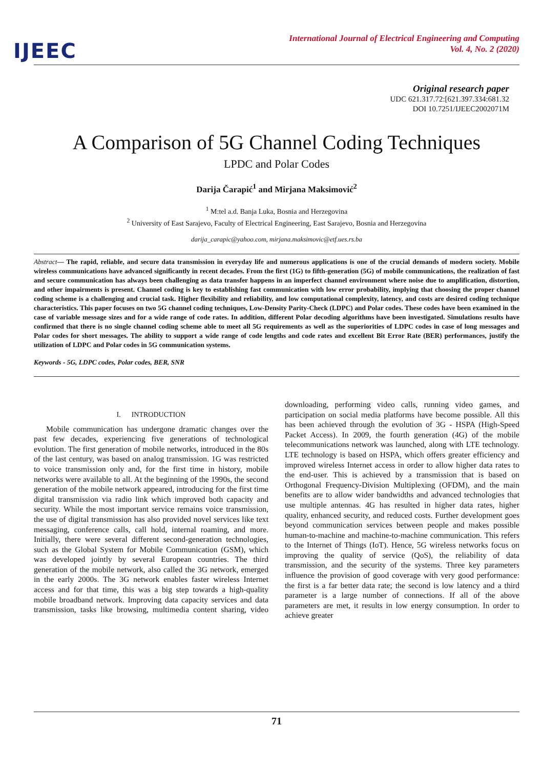IJEEC
International Journal of Electrical Engineering and Computing
Vol. 4, No. 2 (2020)
Original research paper
UDC 621.317.72:[621.397.334:681.32
DOI 10.7251/IJEEC2002071M
A Comparison of 5G Channel Coding Techniques
LPDC and Polar Codes
Darija Čarapić<sup>1</sup> and Mirjana Maksimović<sup>2</sup>
<sup>1</sup> M:tel a.d. Banja Luka, Bosnia and Herzegovina
<sup>2</sup> University of East Sarajevo, Faculty of Electrical Engineering, East Sarajevo, Bosnia and Herzegovina
darija_carapic@yahoo.com, mirjana.maksimovic@etf.ues.rs.ba
Abstract— The rapid, reliable, and secure data transmission in everyday life and numerous applications is one of the crucial demands of modern society. Mobile wireless communications have advanced significantly in recent decades. From the first (1G) to fifth-generation (5G) of mobile communications, the realization of fast and secure communication has always been challenging as data transfer happens in an imperfect channel environment where noise due to amplification, distortion, and other impairments is present. Channel coding is key to establishing fast communication with low error probability, implying that choosing the proper channel coding scheme is a challenging and crucial task. Higher flexibility and reliability, and low computational complexity, latency, and costs are desired coding technique characteristics. This paper focuses on two 5G channel coding techniques, Low-Density Parity-Check (LDPC) and Polar codes. These codes have been examined in the case of variable message sizes and for a wide range of code rates. In addition, different Polar decoding algorithms have been investigated. Simulations results have confirmed that there is no single channel coding scheme able to meet all 5G requirements as well as the superiorities of LDPC codes in case of long messages and Polar codes for short messages. The ability to support a wide range of code lengths and code rates and excellent Bit Error Rate (BER) performances, justify the utilization of LDPC and Polar codes in 5G communication systems.
Keywords - 5G, LDPC codes, Polar codes, BER, SNR
I. INTRODUCTION
Mobile communication has undergone dramatic changes over the past few decades, experiencing five generations of technological evolution. The first generation of mobile networks, introduced in the 80s of the last century, was based on analog transmission. 1G was restricted to voice transmission only and, for the first time in history, mobile networks were available to all. At the beginning of the 1990s, the second generation of the mobile network appeared, introducing for the first time digital transmission via radio link which improved both capacity and security. While the most important service remains voice transmission, the use of digital transmission has also provided novel services like text messaging, conference calls, call hold, internal roaming, and more. Initially, there were several different second-generation technologies, such as the Global System for Mobile Communication (GSM), which was developed jointly by several European countries. The third generation of the mobile network, also called the 3G network, emerged in the early 2000s. The 3G network enables faster wireless Internet access and for that time, this was a big step towards a high-quality mobile broadband network. Improving data capacity services and data transmission, tasks like browsing, multimedia content sharing, video downloading, performing video calls, running video games, and participation on social media platforms have become possible. All this has been achieved through the evolution of 3G - HSPA (High-Speed Packet Access). In 2009, the fourth generation (4G) of the mobile telecommunications network was launched, along with LTE technology. LTE technology is based on HSPA, which offers greater efficiency and improved wireless Internet access in order to allow higher data rates to the end-user. This is achieved by a transmission that is based on Orthogonal Frequency-Division Multiplexing (OFDM), and the main benefits are to allow wider bandwidths and advanced technologies that use multiple antennas. 4G has resulted in higher data rates, higher quality, enhanced security, and reduced costs. Further development goes beyond communication services between people and makes possible human-to-machine and machine-to-machine communication. This refers to the Internet of Things (IoT). Hence, 5G wireless networks focus on improving the quality of service (QoS), the reliability of data transmission, and the security of the systems. Three key parameters influence the provision of good coverage with very good performance: the first is a far better data rate; the second is low latency and a third parameter is a large number of connections. If all of the above parameters are met, it results in low energy consumption. In order to achieve greater
71